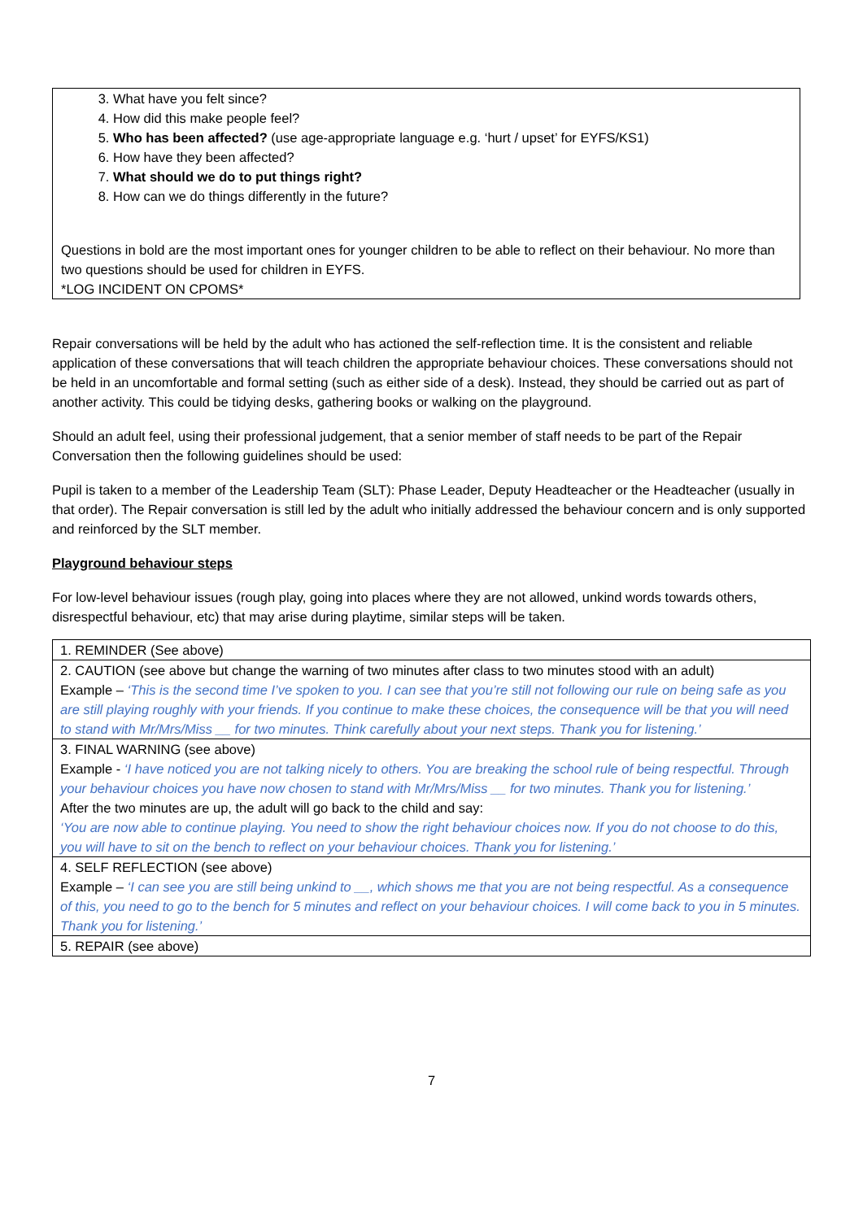3. What have you felt since?
4. How did this make people feel?
5. Who has been affected? (use age-appropriate language e.g. ‘hurt / upset’ for EYFS/KS1)
6. How have they been affected?
7. What should we do to put things right?
8. How can we do things differently in the future?
Questions in bold are the most important ones for younger children to be able to reflect on their behaviour. No more than two questions should be used for children in EYFS.
*LOG INCIDENT ON CPOMS*
Repair conversations will be held by the adult who has actioned the self-reflection time. It is the consistent and reliable application of these conversations that will teach children the appropriate behaviour choices. These conversations should not be held in an uncomfortable and formal setting (such as either side of a desk). Instead, they should be carried out as part of another activity. This could be tidying desks, gathering books or walking on the playground.
Should an adult feel, using their professional judgement, that a senior member of staff needs to be part of the Repair Conversation then the following guidelines should be used:
Pupil is taken to a member of the Leadership Team (SLT): Phase Leader, Deputy Headteacher or the Headteacher (usually in that order). The Repair conversation is still led by the adult who initially addressed the behaviour concern and is only supported and reinforced by the SLT member.
Playground behaviour steps
For low-level behaviour issues (rough play, going into places where they are not allowed, unkind words towards others, disrespectful behaviour, etc) that may arise during playtime, similar steps will be taken.
| 1. REMINDER (See above) |
| 2. CAUTION (see above but change the warning of two minutes after class to two minutes stood with an adult) Example – ‘This is the second time I’ve spoken to you. I can see that you’re still not following our rule on being safe as you are still playing roughly with your friends. If you continue to make these choices, the consequence will be that you will need to stand with Mr/Mrs/Miss __ for two minutes. Think carefully about your next steps. Thank you for listening.’ |
| 3. FINAL WARNING (see above) Example - ‘I have noticed you are not talking nicely to others. You are breaking the school rule of being respectful. Through your behaviour choices you have now chosen to stand with Mr/Mrs/Miss __ for two minutes. Thank you for listening.’ After the two minutes are up, the adult will go back to the child and say: ‘You are now able to continue playing. You need to show the right behaviour choices now. If you do not choose to do this, you will have to sit on the bench to reflect on your behaviour choices. Thank you for listening.’ |
| 4. SELF REFLECTION (see above) Example – ‘I can see you are still being unkind to __, which shows me that you are not being respectful. As a consequence of this, you need to go to the bench for 5 minutes and reflect on your behaviour choices. I will come back to you in 5 minutes. Thank you for listening.’ |
| 5. REPAIR (see above) |
7